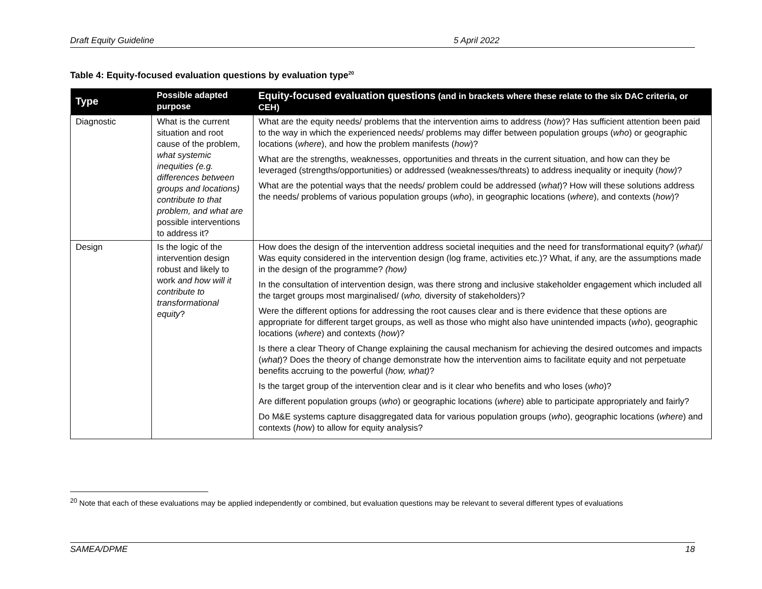Draft Equity Guideline 5 April 2022
Table 4: Equity-focused evaluation questions by evaluation type<sup>20</sup>
| Type | Possible adapted purpose | Equity-focused evaluation questions (and in brackets where these relate to the six DAC criteria, or CEH) |
| --- | --- | --- |
| Diagnostic | What is the current situation and root cause of the problem, what systemic inequities (e.g. differences between groups and locations) contribute to that problem, and what are possible interventions to address it? | What are the equity needs/ problems that the intervention aims to address ( how )? Has sufficient attention been paid to the way in which the experienced needs/ problems may differ between population groups ( who ) or geographic locations ( where ), and how the problem manifests ( how )? What are the strengths, weaknesses, opportunities and threats in the current situation, and how can they be leveraged (strengths/opportunities) or addressed (weaknesses/threats) to address inequality or inequity ( how) ? What are the potential ways that the needs/ problem could be addressed ( what )? How will these solutions address the needs/ problems of various population groups ( who ), in geographic locations ( where ), and contexts ( how )? |
| Design | Is the logic of the intervention design robust and likely to work and how will it contribute to transformational equity ? | How does the design of the intervention address societal inequities and the need for transformational equity? ( what )/ Was equity considered in the intervention design (log frame, activities etc.)? What, if any, are the assumptions made in the design of the programme? (how) In the consultation of intervention design, was there strong and inclusive stakeholder engagement which included all the target groups most marginalised/ ( who, diversity of stakeholders)? Were the different options for addressing the root causes clear and is there evidence that these options are appropriate for different target groups, as well as those who might also have unintended impacts ( who ), geographic locations ( where ) and contexts ( how )? Is there a clear Theory of Change explaining the causal mechanism for achieving the desired outcomes and impacts ( what )? Does the theory of change demonstrate how the intervention aims to facilitate equity and not perpetuate benefits accruing to the powerful ( how, what) ? Is the target group of the intervention clear and is it clear who benefits and who loses ( who )? Are different population groups ( who ) or geographic locations ( where ) able to participate appropriately and fairly? Do M&E systems capture disaggregated data for various population groups ( who ), geographic locations ( where ) and contexts ( how ) to allow for equity analysis? |
<sup>20</sup> Note that each of these evaluations may be applied independently or combined, but evaluation questions may be relevant to several different types of evaluations
SAMEA/DPME 18